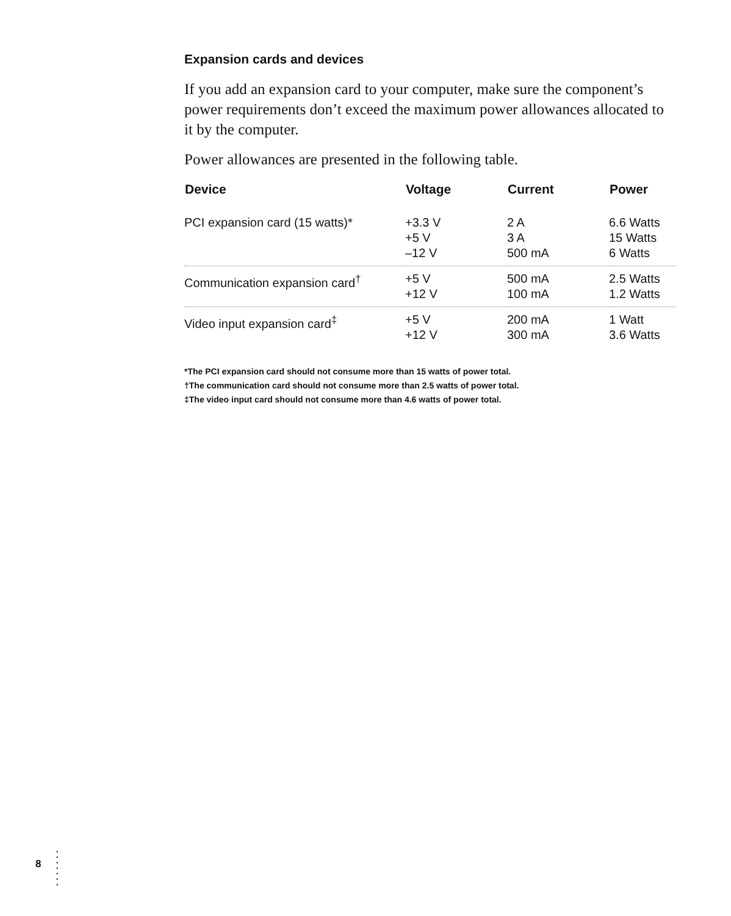Expansion cards and devices
If you add an expansion card to your computer, make sure the component’s power requirements don’t exceed the maximum power allowances allocated to it by the computer.
Power allowances are presented in the following table.
| Device | Voltage | Current | Power |
| --- | --- | --- | --- |
| PCI expansion card (15 watts)* | +3.3 V +5 V –12 V | 2 A 3 A 500 mA | 6.6 Watts 15 Watts 6 Watts |
| Communication expansion card<sup>†</sup> | +5 V +12 V | 500 mA 100 mA | 2.5 Watts 1.2 Watts |
| Video input expansion card<sup>‡</sup> | +5 V +12 V | 200 mA 300 mA | 1 Watt 3.6 Watts |
*The PCI expansion card should not consume more than 15 watts of power total.
†The communication card should not consume more than 2.5 watts of power total.
‡The video input card should not consume more than 4.6 watts of power total.
8
•
•
•
•
•
•
•